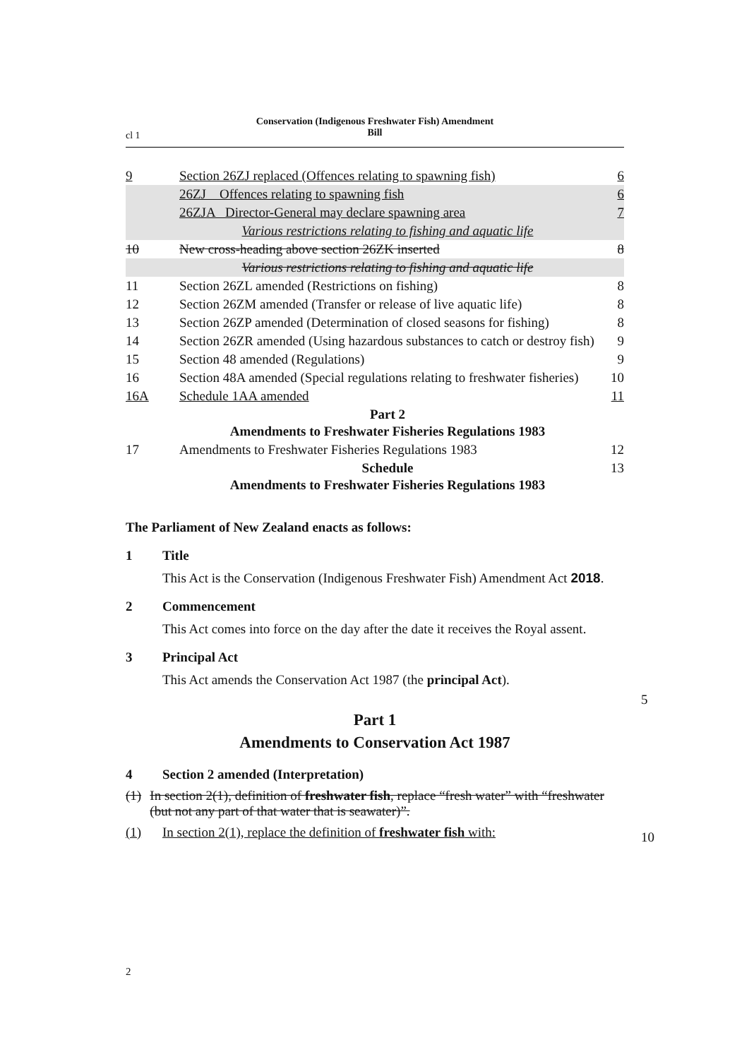Conservation (Indigenous Freshwater Fish) Amendment
Bill
cl 1
| 9 | Section 26ZJ replaced (Offences relating to spawning fish) | 6 |
| | 26ZJ Offences relating to spawning fish | 6 |
| | 26ZJA Director-General may declare spawning area | 7 |
| | Various restrictions relating to fishing and aquatic life | |
| 10 | New cross-heading above section 26ZK inserted | 8 |
| | Various restrictions relating to fishing and aquatic life | |
| 11 | Section 26ZL amended (Restrictions on fishing) | 8 |
| 12 | Section 26ZM amended (Transfer or release of live aquatic life) | 8 |
| 13 | Section 26ZP amended (Determination of closed seasons for fishing) | 8 |
| 14 | Section 26ZR amended (Using hazardous substances to catch or destroy fish) | 9 |
| 15 | Section 48 amended (Regulations) | 9 |
| 16 | Section 48A amended (Special regulations relating to freshwater fisheries) | 10 |
| 16A | Schedule 1AA amended | 11 |
| | Part 2 Amendments to Freshwater Fisheries Regulations 1983 | |
| 17 | Amendments to Freshwater Fisheries Regulations 1983 | 12 |
| | Schedule Amendments to Freshwater Fisheries Regulations 1983 | 13 |
The Parliament of New Zealand enacts as follows:
1 Title
This Act is the Conservation (Indigenous Freshwater Fish) Amendment Act 2018.
2 Commencement
This Act comes into force on the day after the date it receives the Royal assent.
3 Principal Act
This Act amends the Conservation Act 1987 (the principal Act).
Part 1
Amendments to Conservation Act 1987
4 Section 2 amended (Interpretation)
(1) In section 2(1), definition of freshwater fish, replace “fresh water” with “freshwater (but not any part of that water that is seawater)”.
(1) In section 2(1), replace the definition of freshwater fish with:
5
10
2